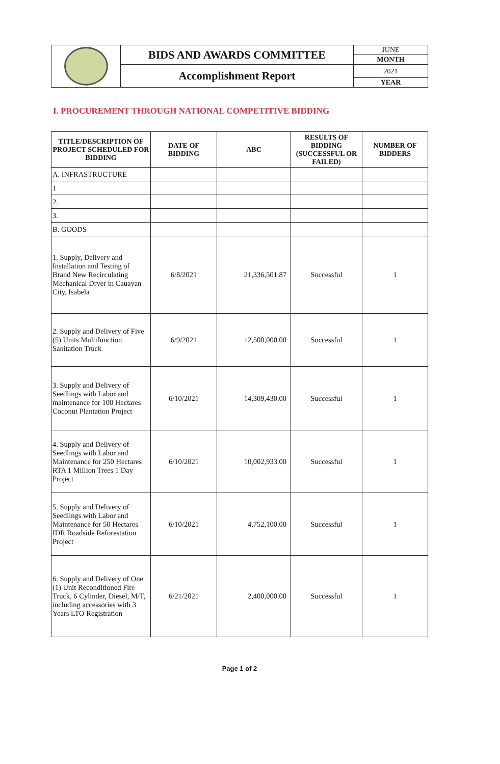| | BIDS AND AWARDS COMMITTEE | JUNE |
| | | MONTH |
| | Accomplishment Report | 2021 |
| | | YEAR |
I. PROCUREMENT THROUGH NATIONAL COMPETITIVE BIDDING
| TITLE/DESCRIPTION OF PROJECT SCHEDULED FOR BIDDING | DATE OF BIDDING | ABC | RESULTS OF BIDDING (SUCCESSFUL OR FAILED) | NUMBER OF BIDDERS |
| --- | --- | --- | --- | --- |
| A. INFRASTRUCTURE | | | | |
| 1 | | | | |
| 2. | | | | |
| 3. | | | | |
| B. GOODS | | | | |
| 1. Supply, Delivery and Installation and Testing of Brand New Recirculating Mechanical Dryer in Cauayan City, Isabela | 6/8/2021 | 21,336,501.87 | Successful | 1 |
| 2. Supply and Delivery of Five (5) Units Multifunction Sanitation Truck | 6/9/2021 | 12,500,000.00 | Successful | 1 |
| 3. Supply and Delivery of Seedlings with Labor and maintenance for 100 Hectares Coconut Plantation Project | 6/10/2021 | 14,309,430.00 | Successful | 1 |
| 4. Supply and Delivery of Seedlings with Labor and Maintenance for 250 Hectares RTA 1 Million Trees 1 Day Project | 6/10/2021 | 10,002,933.00 | Successful | 1 |
| 5. Supply and Delivery of Seedlings with Labor and Maintenance for 50 Hectares IDR Roadside Reforestation Project | 6/10/2021 | 4,752,100.00 | Successful | 1 |
| 6. Supply and Delivery of One (1) Unit Reconditioned Fire Truck, 6 Cylinder, Diesel, M/T, including accessories with 3 Years LTO Registration | 6/21/2021 | 2,400,000.00 | Successful | 1 |
Page 1 of 2